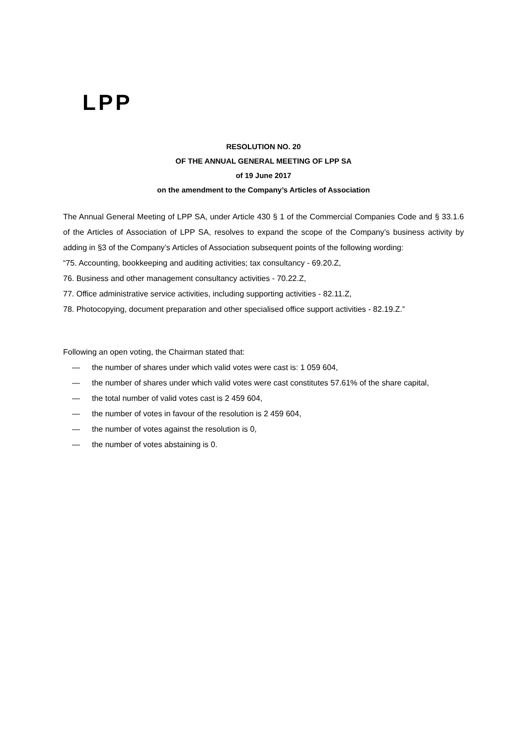LPP
RESOLUTION NO. 20
OF THE ANNUAL GENERAL MEETING OF LPP SA
of 19 June 2017
on the amendment to the Company’s Articles of Association
The Annual General Meeting of LPP SA, under Article 430 § 1 of the Commercial Companies Code and § 33.1.6 of the Articles of Association of LPP SA, resolves to expand the scope of the Company’s business activity by adding in §3 of the Company’s Articles of Association subsequent points of the following wording:
“75. Accounting, bookkeeping and auditing activities; tax consultancy - 69.20.Z,
76. Business and other management consultancy activities - 70.22.Z,
77. Office administrative service activities, including supporting activities - 82.11.Z,
78. Photocopying, document preparation and other specialised office support activities - 82.19.Z.”
Following an open voting, the Chairman stated that:
— the number of shares under which valid votes were cast is: 1 059 604,
— the number of shares under which valid votes were cast constitutes 57.61% of the share capital,
— the total number of valid votes cast is 2 459 604,
— the number of votes in favour of the resolution is 2 459 604,
— the number of votes against the resolution is 0,
— the number of votes abstaining is 0.